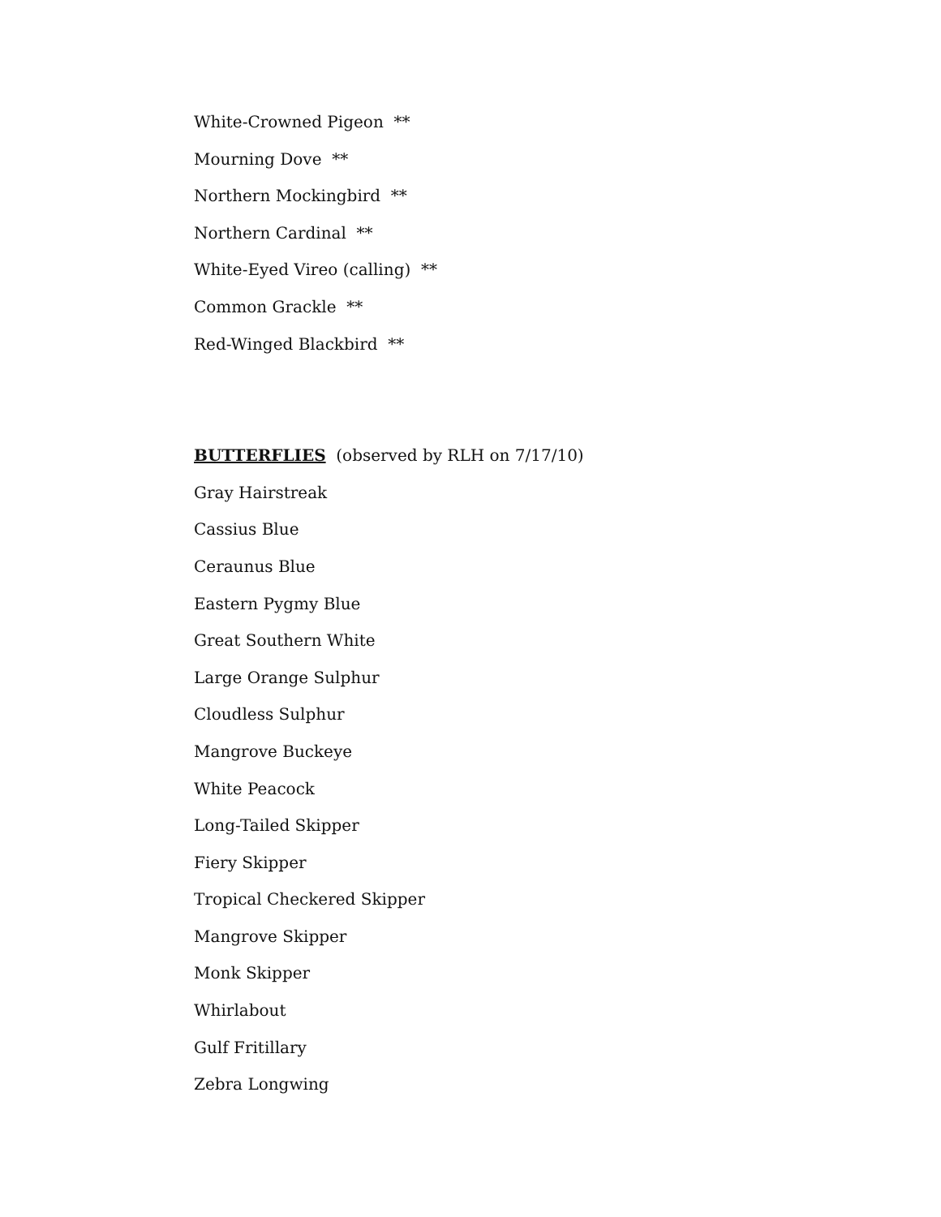White-Crowned Pigeon **
Mourning Dove **
Northern Mockingbird **
Northern Cardinal **
White-Eyed Vireo (calling) **
Common Grackle **
Red-Winged Blackbird **
BUTTERFLIES (observed by RLH on 7/17/10)
Gray Hairstreak
Cassius Blue
Ceraunus Blue
Eastern Pygmy Blue
Great Southern White
Large Orange Sulphur
Cloudless Sulphur
Mangrove Buckeye
White Peacock
Long-Tailed Skipper
Fiery Skipper
Tropical Checkered Skipper
Mangrove Skipper
Monk Skipper
Whirlabout
Gulf Fritillary
Zebra Longwing